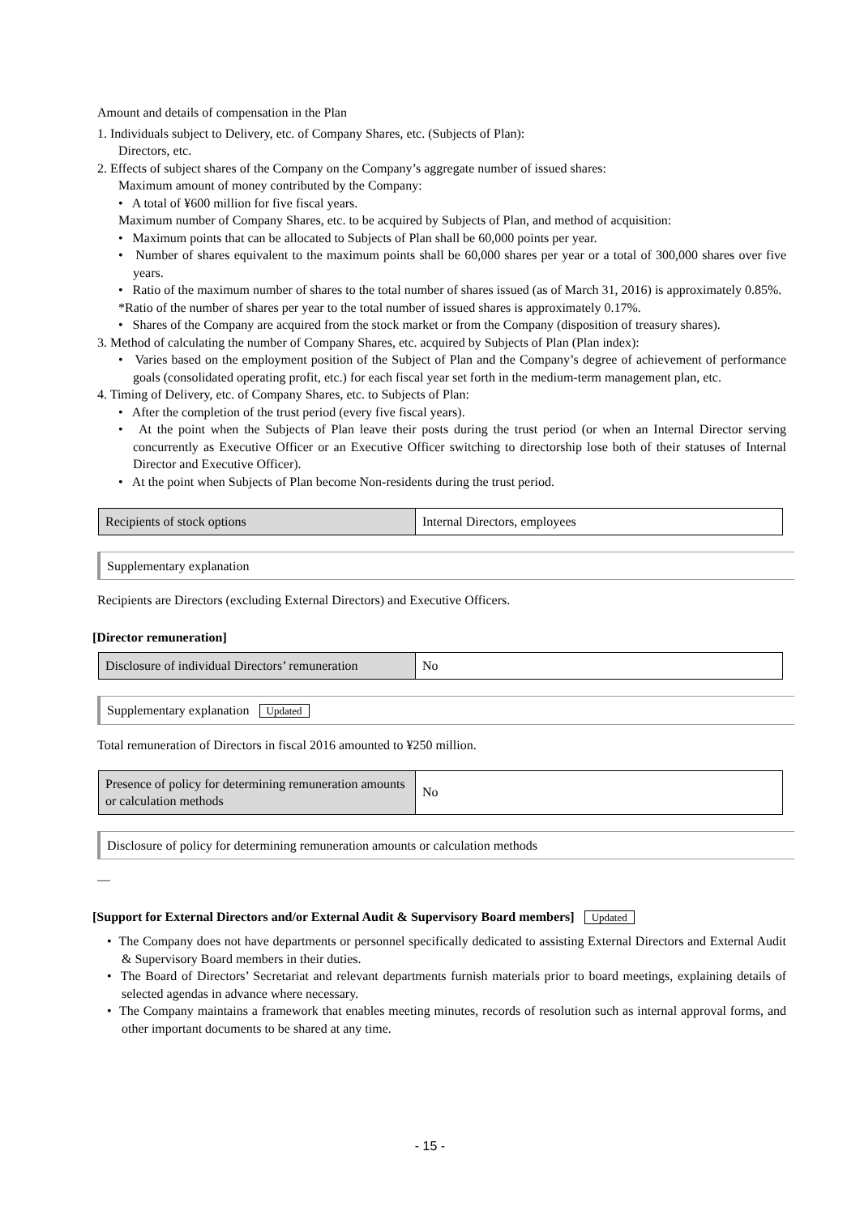Amount and details of compensation in the Plan
1. Individuals subject to Delivery, etc. of Company Shares, etc. (Subjects of Plan):
Directors, etc.
2. Effects of subject shares of the Company on the Company’s aggregate number of issued shares:
Maximum amount of money contributed by the Company:
• A total of ¥600 million for five fiscal years.
Maximum number of Company Shares, etc. to be acquired by Subjects of Plan, and method of acquisition:
• Maximum points that can be allocated to Subjects of Plan shall be 60,000 points per year.
• Number of shares equivalent to the maximum points shall be 60,000 shares per year or a total of 300,000 shares over five years.
• Ratio of the maximum number of shares to the total number of shares issued (as of March 31, 2016) is approximately 0.85%.
*Ratio of the number of shares per year to the total number of issued shares is approximately 0.17%.
• Shares of the Company are acquired from the stock market or from the Company (disposition of treasury shares).
3. Method of calculating the number of Company Shares, etc. acquired by Subjects of Plan (Plan index):
• Varies based on the employment position of the Subject of Plan and the Company’s degree of achievement of performance goals (consolidated operating profit, etc.) for each fiscal year set forth in the medium-term management plan, etc.
4. Timing of Delivery, etc. of Company Shares, etc. to Subjects of Plan:
• After the completion of the trust period (every five fiscal years).
• At the point when the Subjects of Plan leave their posts during the trust period (or when an Internal Director serving concurrently as Executive Officer or an Executive Officer switching to directorship lose both of their statuses of Internal Director and Executive Officer).
• At the point when Subjects of Plan become Non-residents during the trust period.
| Recipients of stock options | Internal Directors, employees |
Supplementary explanation
Recipients are Directors (excluding External Directors) and Executive Officers.
[Director remuneration]
| Disclosure of individual Directors’ remuneration | No |
Supplementary explanation Updated
Total remuneration of Directors in fiscal 2016 amounted to ¥250 million.
| Presence of policy for determining remuneration amounts or calculation methods | No |
Disclosure of policy for determining remuneration amounts or calculation methods
—
[Support for External Directors and/or External Audit & Supervisory Board members] Updated
• The Company does not have departments or personnel specifically dedicated to assisting External Directors and External Audit & Supervisory Board members in their duties.
• The Board of Directors’ Secretariat and relevant departments furnish materials prior to board meetings, explaining details of selected agendas in advance where necessary.
• The Company maintains a framework that enables meeting minutes, records of resolution such as internal approval forms, and other important documents to be shared at any time.
- 15 -